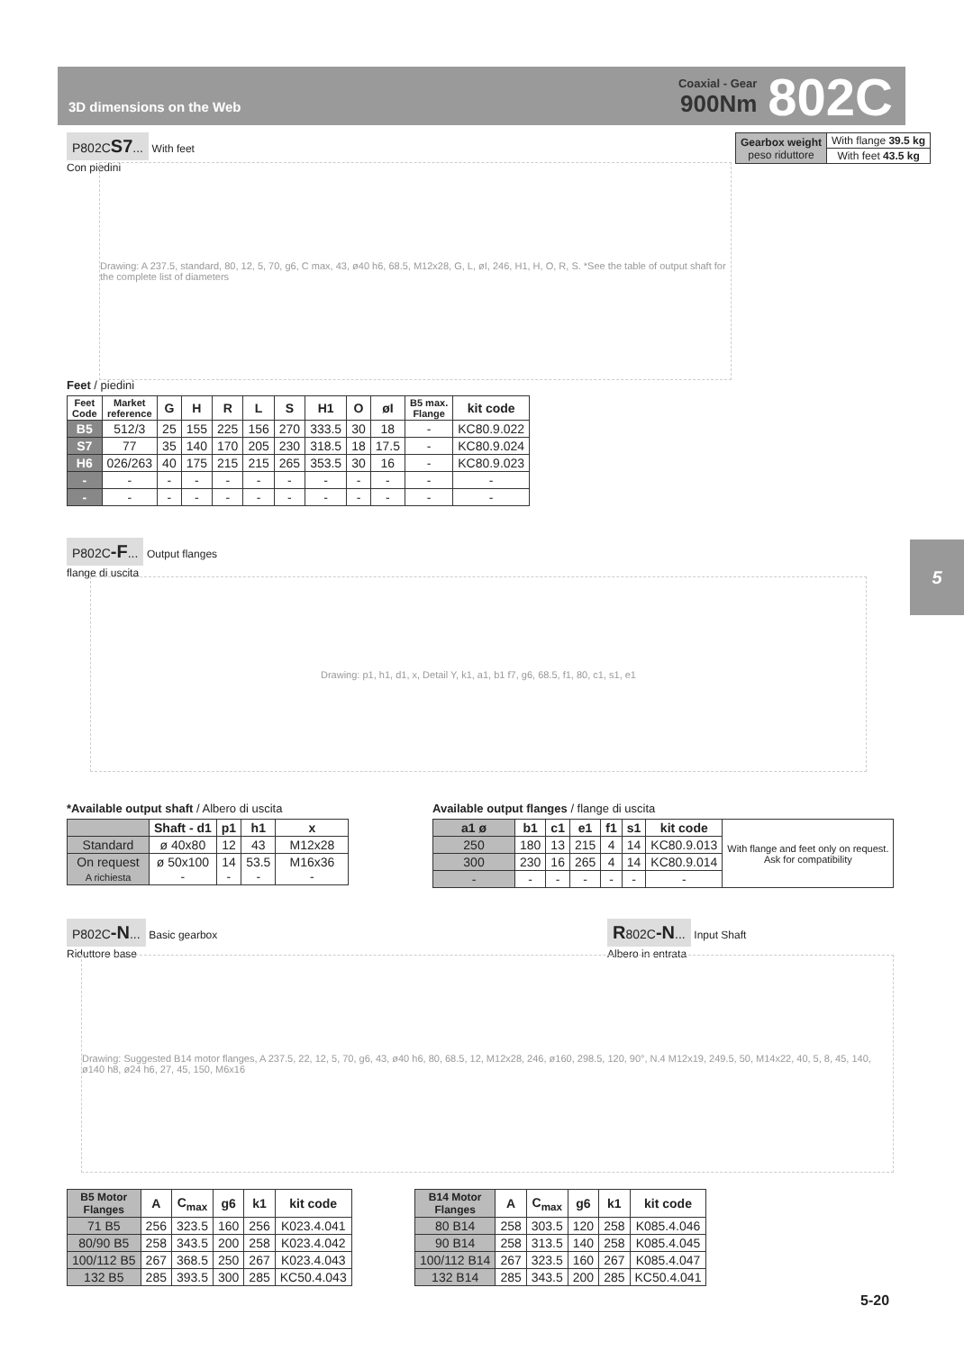3D dimensions on the Web
Coaxial - Gear
900Nm
802C
P802CS7... With feet
Con piedini
| Gearbox weight peso riduttore | With flange 39.5 kg |
| | With feet 43.5 kg |
Drawing: A 237.5, standard, 80, 12, 5, 70, g6, C max, 43, ø40 h6, 68.5, M12x28, G, L, øI, 246, H1, H, O, R, S. *See the table of output shaft for the complete list of diameters
Feet / piedini
| Feet Code | Market reference | G | H | R | L | S | H1 | O | øI | B5 max. Flange | kit code |
| --- | --- | --- | --- | --- | --- | --- | --- | --- | --- | --- | --- |
| B5 | 512/3 | 25 | 155 | 225 | 156 | 270 | 333.5 | 30 | 18 | - | KC80.9.022 |
| S7 | 77 | 35 | 140 | 170 | 205 | 230 | 318.5 | 18 | 17.5 | - | KC80.9.024 |
| H6 | 026/263 | 40 | 175 | 215 | 215 | 265 | 353.5 | 30 | 16 | - | KC80.9.023 |
| - | - | - | - | - | - | - | - | - | - | - | - |
| - | - | - | - | - | - | - | - | - | - | - | - |
5
P802C-F... Output flanges
flange di uscita
Drawing: p1, h1, d1, x, Detail Y, k1, a1, b1 f7, g6, 68.5, f1, 80, c1, s1, e1
*Available output shaft / Albero di uscita
| | Shaft - d1 | p1 | h1 | x |
| --- | --- | --- | --- | --- |
| Standard | ø 40x80 | 12 | 43 | M12x28 |
| On request A richiesta | ø 50x100 - | 14 - | 53.5 - | M16x36 - |
Available output flanges / flange di uscita
| a1 ø | b1 | c1 | e1 | f1 | s1 | kit code | With flange and feet only on request. Ask for compatibility |
| 250 | 180 | 13 | 215 | 4 | 14 | KC80.9.013 | |
| 300 | 230 | 16 | 265 | 4 | 14 | KC80.9.014 | |
| - | - | - | - | - | - | - | |
P802C-N... Basic gearbox
Riduttore base
R802C-N... Input Shaft
Albero in entrata
Drawing: Suggested B14 motor flanges, A 237.5, 22, 12, 5, 70, g6, 43, ø40 h6, 80, 68.5, 12, M12x28, 246, ø160, 298.5, 120, 90°, N.4 M12x19, 249.5, 50, M14x22, 40, 5, 8, 45, 140, ø140 h8, ø24 h6, 27, 45, 150, M6x16
| B5 Motor Flanges | A | C<sub>max</sub> | g6 | k1 | kit code |
| --- | --- | --- | --- | --- | --- |
| 71 B5 | 256 | 323.5 | 160 | 256 | K023.4.041 |
| 80/90 B5 | 258 | 343.5 | 200 | 258 | K023.4.042 |
| 100/112 B5 | 267 | 368.5 | 250 | 267 | K023.4.043 |
| 132 B5 | 285 | 393.5 | 300 | 285 | KC50.4.043 |
| B14 Motor Flanges | A | C<sub>max</sub> | g6 | k1 | kit code |
| --- | --- | --- | --- | --- | --- |
| 80 B14 | 258 | 303.5 | 120 | 258 | K085.4.046 |
| 90 B14 | 258 | 313.5 | 140 | 258 | K085.4.045 |
| 100/112 B14 | 267 | 323.5 | 160 | 267 | K085.4.047 |
| 132 B14 | 285 | 343.5 | 200 | 285 | KC50.4.041 |
5-20